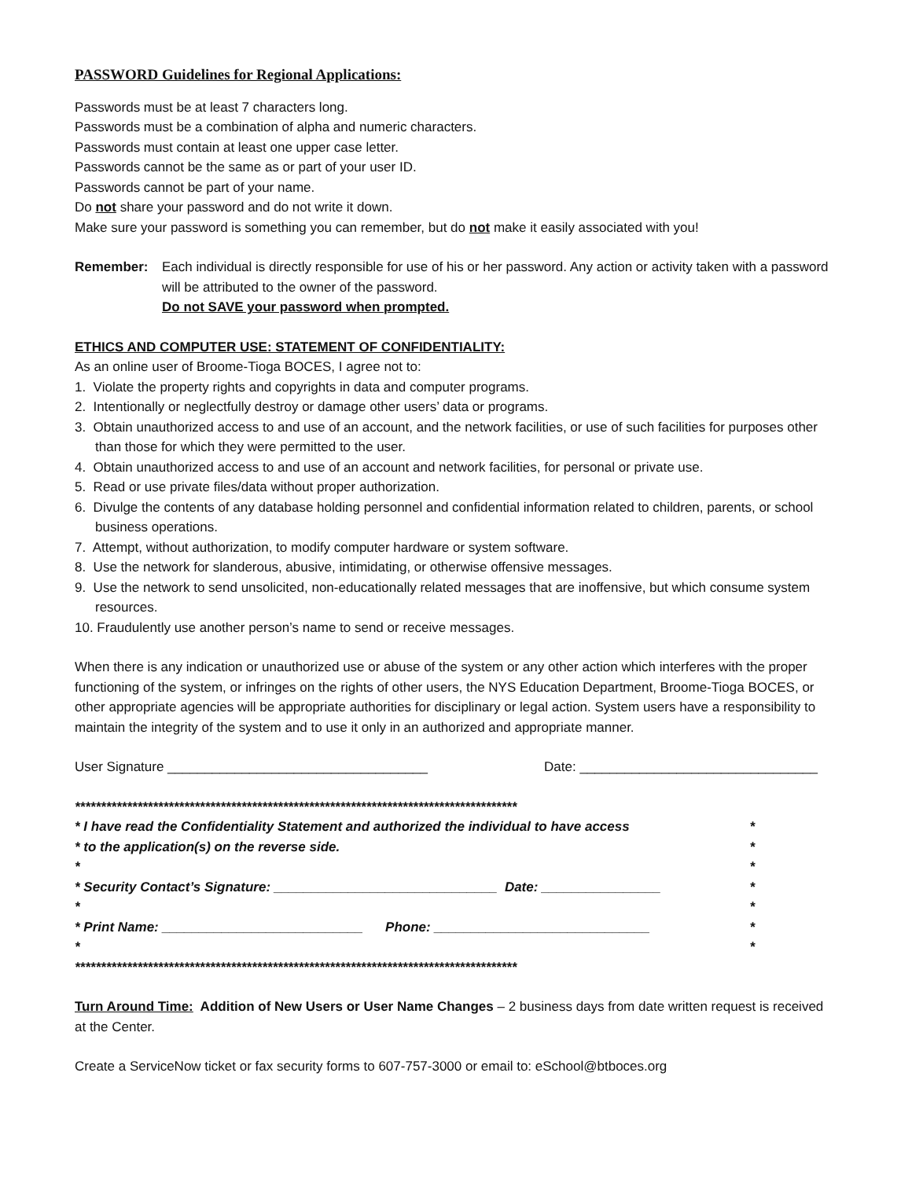PASSWORD Guidelines for Regional Applications:
Passwords must be at least 7 characters long.
Passwords must be a combination of alpha and numeric characters.
Passwords must contain at least one upper case letter.
Passwords cannot be the same as or part of your user ID.
Passwords cannot be part of your name.
Do not share your password and do not write it down.
Make sure your password is something you can remember, but do not make it easily associated with you!
Remember: Each individual is directly responsible for use of his or her password. Any action or activity taken with a password will be attributed to the owner of the password.
Do not SAVE your password when prompted.
ETHICS AND COMPUTER USE: STATEMENT OF CONFIDENTIALITY:
As an online user of Broome-Tioga BOCES, I agree not to:
1. Violate the property rights and copyrights in data and computer programs.
2. Intentionally or neglectfully destroy or damage other users’ data or programs.
3. Obtain unauthorized access to and use of an account, and the network facilities, or use of such facilities for purposes other than those for which they were permitted to the user.
4. Obtain unauthorized access to and use of an account and network facilities, for personal or private use.
5. Read or use private files/data without proper authorization.
6. Divulge the contents of any database holding personnel and confidential information related to children, parents, or school business operations.
7. Attempt, without authorization, to modify computer hardware or system software.
8. Use the network for slanderous, abusive, intimidating, or otherwise offensive messages.
9. Use the network to send unsolicited, non-educationally related messages that are inoffensive, but which consume system resources.
10. Fraudulently use another person’s name to send or receive messages.
When there is any indication or unauthorized use or abuse of the system or any other action which interferes with the proper functioning of the system, or infringes on the rights of other users, the NYS Education Department, Broome-Tioga BOCES, or other appropriate agencies will be appropriate authorities for disciplinary or legal action. System users have a responsibility to maintain the integrity of the system and to use it only in an authorized and appropriate manner.
User Signature ___________________________________ Date: ________________________________
*************************************************************************************
* I have read the Confidentiality Statement and authorized the individual to have access *
* to the application(s) on the reverse side. *
* *
* Security Contact’s Signature: ______________________________ Date: ________________ *
* *
* Print Name: ___________________________ Phone: _____________________________ *
* *
*************************************************************************************
Turn Around Time: Addition of New Users or User Name Changes – 2 business days from date written request is received at the Center.
Create a ServiceNow ticket or fax security forms to 607-757-3000 or email to: eSchool@btboces.org